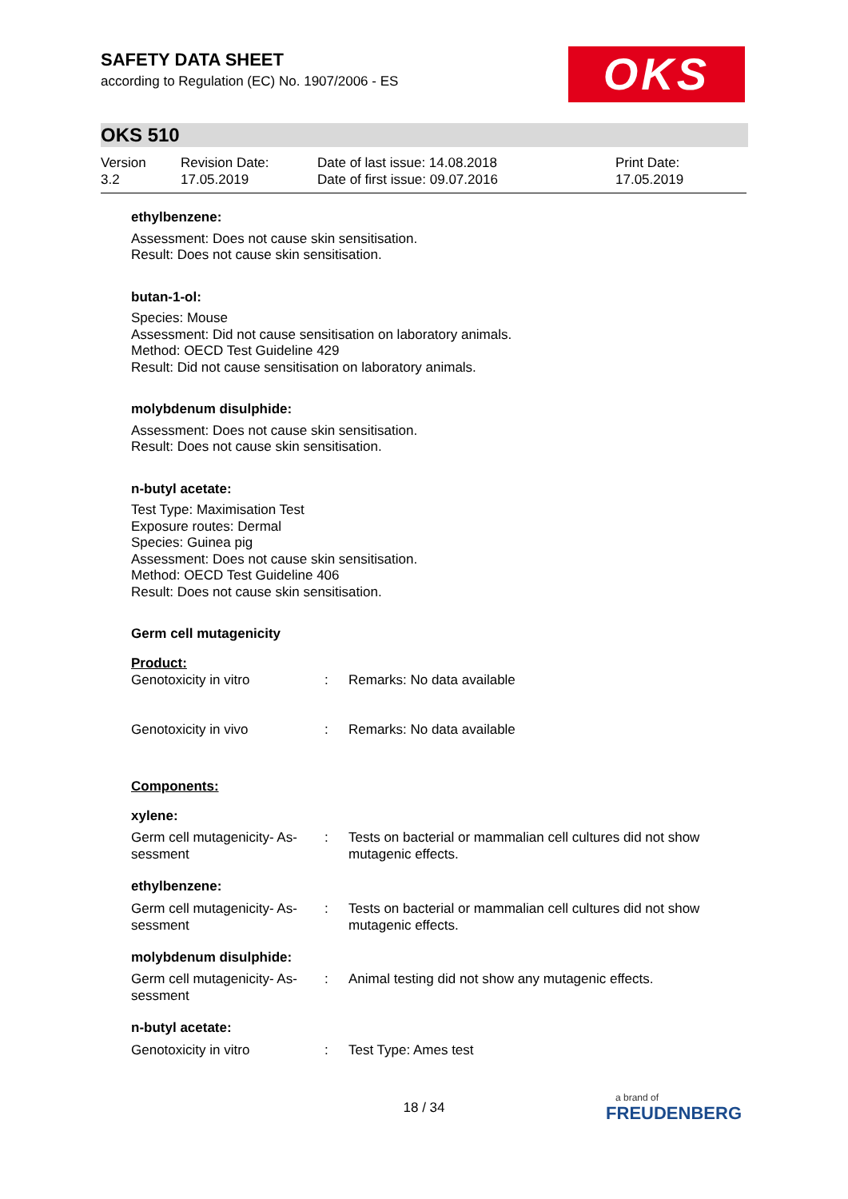SAFETY DATA SHEET
according to Regulation (EC) No. 1907/2006 - ES
OKS
OKS 510
| Version 3.2 | Revision Date: 17.05.2019 | Date of last issue: 14.08.2018 Date of first issue: 09.07.2016 | Print Date: 17.05.2019 |
ethylbenzene:
Assessment: Does not cause skin sensitisation.
Result: Does not cause skin sensitisation.
butan-1-ol:
Species: Mouse
Assessment: Did not cause sensitisation on laboratory animals.
Method: OECD Test Guideline 429
Result: Did not cause sensitisation on laboratory animals.
molybdenum disulphide:
Assessment: Does not cause skin sensitisation.
Result: Does not cause skin sensitisation.
n-butyl acetate:
Test Type: Maximisation Test
Exposure routes: Dermal
Species: Guinea pig
Assessment: Does not cause skin sensitisation.
Method: OECD Test Guideline 406
Result: Does not cause skin sensitisation.
Germ cell mutagenicity
Product:
| Genotoxicity in vitro | : | Remarks: No data available |
| Genotoxicity in vivo | : | Remarks: No data available |
Components:
xylene:
| Germ cell mutagenicity- As- sessment | : | Tests on bacterial or mammalian cell cultures did not show mutagenic effects. |
ethylbenzene:
| Germ cell mutagenicity- As- sessment | : | Tests on bacterial or mammalian cell cultures did not show mutagenic effects. |
molybdenum disulphide:
| Germ cell mutagenicity- As- sessment | : | Animal testing did not show any mutagenic effects. |
n-butyl acetate:
| Genotoxicity in vitro | : | Test Type: Ames test |
18 / 34
a brand of
FREUDENBERG